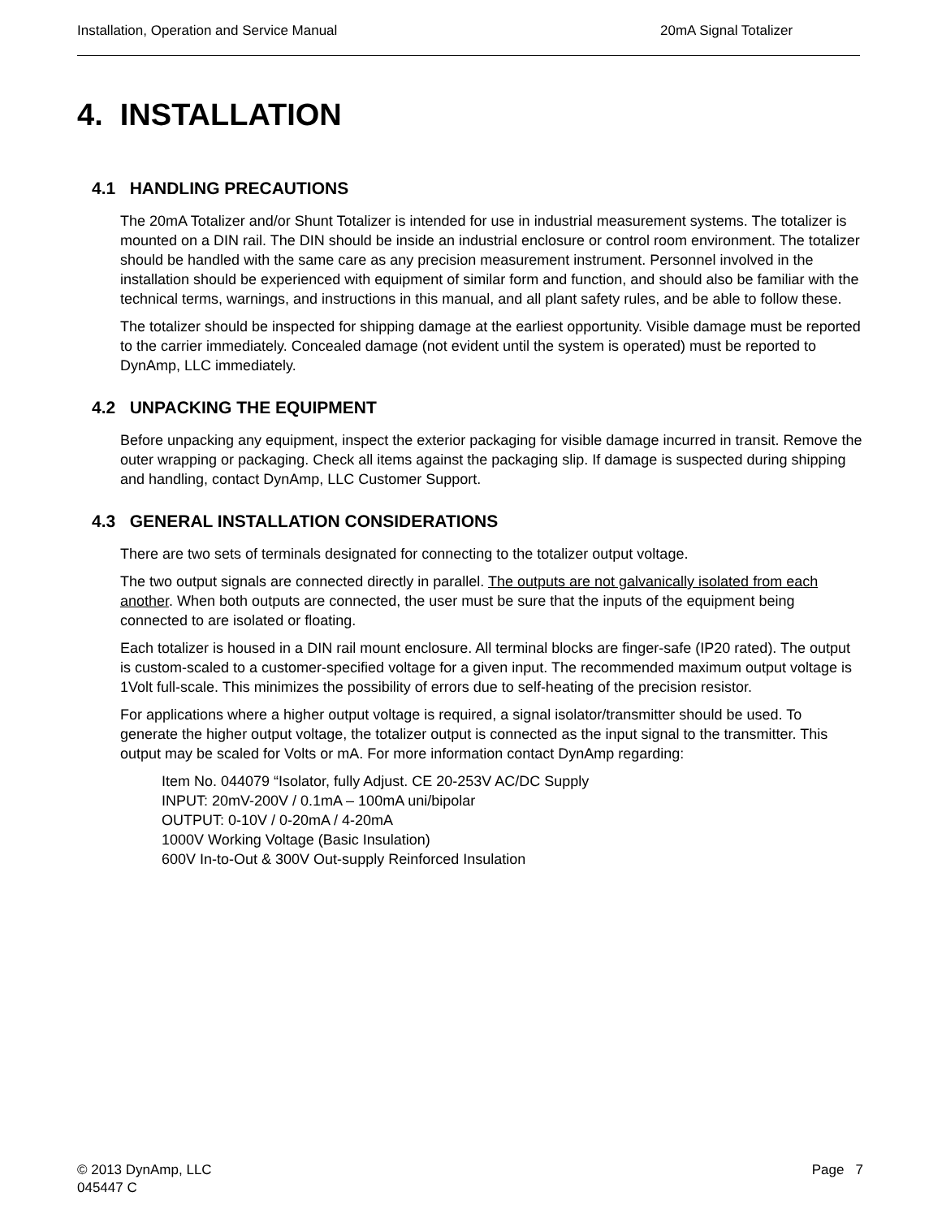Installation, Operation and Service Manual 20mA Signal Totalizer
4. INSTALLATION
4.1 HANDLING PRECAUTIONS
The 20mA Totalizer and/or Shunt Totalizer is intended for use in industrial measurement systems. The totalizer is mounted on a DIN rail. The DIN should be inside an industrial enclosure or control room environment. The totalizer should be handled with the same care as any precision measurement instrument. Personnel involved in the installation should be experienced with equipment of similar form and function, and should also be familiar with the technical terms, warnings, and instructions in this manual, and all plant safety rules, and be able to follow these.
The totalizer should be inspected for shipping damage at the earliest opportunity. Visible damage must be reported to the carrier immediately. Concealed damage (not evident until the system is operated) must be reported to DynAmp, LLC immediately.
4.2 UNPACKING THE EQUIPMENT
Before unpacking any equipment, inspect the exterior packaging for visible damage incurred in transit. Remove the outer wrapping or packaging. Check all items against the packaging slip. If damage is suspected during shipping and handling, contact DynAmp, LLC Customer Support.
4.3 GENERAL INSTALLATION CONSIDERATIONS
There are two sets of terminals designated for connecting to the totalizer output voltage.
The two output signals are connected directly in parallel. The outputs are not galvanically isolated from each another. When both outputs are connected, the user must be sure that the inputs of the equipment being connected to are isolated or floating.
Each totalizer is housed in a DIN rail mount enclosure. All terminal blocks are finger-safe (IP20 rated). The output is custom-scaled to a customer-specified voltage for a given input. The recommended maximum output voltage is 1Volt full-scale. This minimizes the possibility of errors due to self-heating of the precision resistor.
For applications where a higher output voltage is required, a signal isolator/transmitter should be used. To generate the higher output voltage, the totalizer output is connected as the input signal to the transmitter. This output may be scaled for Volts or mA. For more information contact DynAmp regarding:
Item No. 044079 “Isolator, fully Adjust. CE 20-253V AC/DC Supply
INPUT: 20mV-200V / 0.1mA – 100mA uni/bipolar
OUTPUT: 0-10V / 0-20mA / 4-20mA
1000V Working Voltage (Basic Insulation)
600V In-to-Out & 300V Out-supply Reinforced Insulation
© 2013 DynAmp, LLC Page 7
045447 C